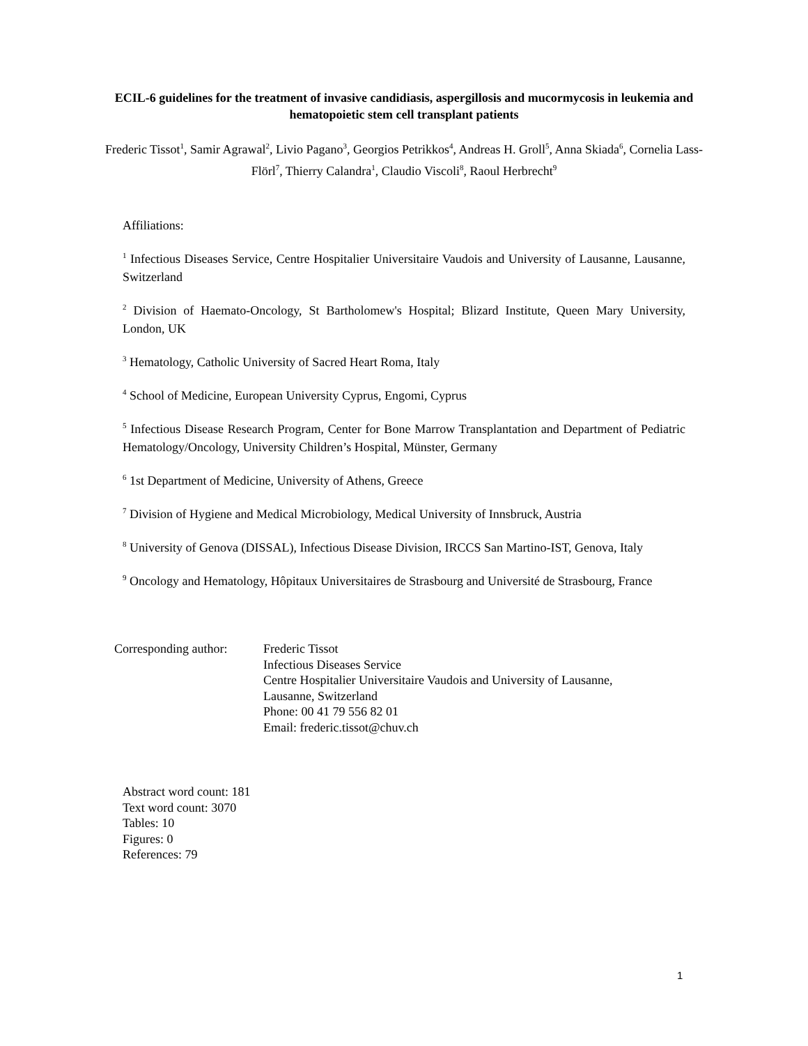ECIL-6 guidelines for the treatment of invasive candidiasis, aspergillosis and mucormycosis in leukemia and hematopoietic stem cell transplant patients
Frederic Tissot<sup>1</sup>, Samir Agrawal<sup>2</sup>, Livio Pagano<sup>3</sup>, Georgios Petrikkos<sup>4</sup>, Andreas H. Groll<sup>5</sup>, Anna Skiada<sup>6</sup>, Cornelia Lass-Flörl<sup>7</sup>, Thierry Calandra<sup>1</sup>, Claudio Viscoli<sup>8</sup>, Raoul Herbrecht<sup>9</sup>
Affiliations:
<sup>1</sup> Infectious Diseases Service, Centre Hospitalier Universitaire Vaudois and University of Lausanne, Lausanne, Switzerland
<sup>2</sup> Division of Haemato-Oncology, St Bartholomew's Hospital; Blizard Institute, Queen Mary University, London, UK
<sup>3</sup> Hematology, Catholic University of Sacred Heart Roma, Italy
<sup>4</sup> School of Medicine, European University Cyprus, Engomi, Cyprus
<sup>5</sup> Infectious Disease Research Program, Center for Bone Marrow Transplantation and Department of Pediatric Hematology/Oncology, University Children’s Hospital, Münster, Germany
<sup>6</sup> 1st Department of Medicine, University of Athens, Greece
<sup>7</sup> Division of Hygiene and Medical Microbiology, Medical University of Innsbruck, Austria
<sup>8</sup> University of Genova (DISSAL), Infectious Disease Division, IRCCS San Martino-IST, Genova, Italy
<sup>9</sup> Oncology and Hematology, Hôpitaux Universitaires de Strasbourg and Université de Strasbourg, France
Corresponding author:
Frederic Tissot
Infectious Diseases Service
Centre Hospitalier Universitaire Vaudois and University of Lausanne,
Lausanne, Switzerland
Phone: 00 41 79 556 82 01
Email: frederic.tissot@chuv.ch
Abstract word count: 181
Text word count: 3070
Tables: 10
Figures: 0
References: 79
1